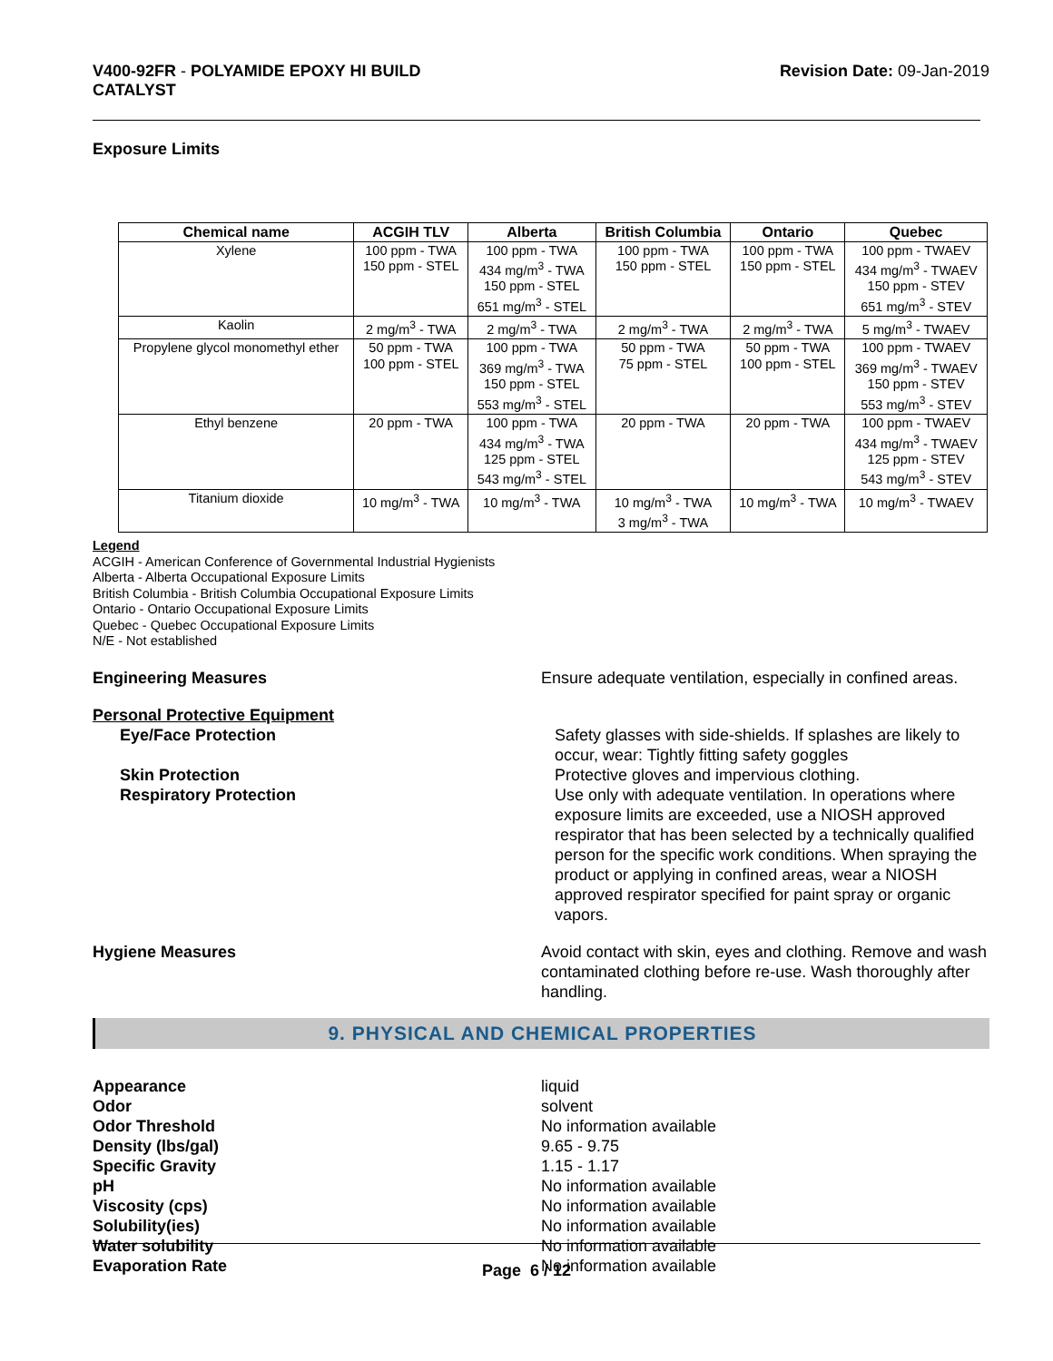V400-92FR - POLYAMIDE EPOXY HI BUILD
CATALYST
Revision Date: 09-Jan-2019
Exposure Limits
| Chemical name | ACGIH TLV | Alberta | British Columbia | Ontario | Quebec |
| --- | --- | --- | --- | --- | --- |
| Xylene | 100 ppm - TWA 150 ppm - STEL | 100 ppm - TWA 434 mg/m<sup>3</sup> - TWA 150 ppm - STEL 651 mg/m<sup>3</sup> - STEL | 100 ppm - TWA 150 ppm - STEL | 100 ppm - TWA 150 ppm - STEL | 100 ppm - TWAEV 434 mg/m<sup>3</sup> - TWAEV 150 ppm - STEV 651 mg/m<sup>3</sup> - STEV |
| Kaolin | 2 mg/m<sup>3</sup> - TWA | 2 mg/m<sup>3</sup> - TWA | 2 mg/m<sup>3</sup> - TWA | 2 mg/m<sup>3</sup> - TWA | 5 mg/m<sup>3</sup> - TWAEV |
| Propylene glycol monomethyl ether | 50 ppm - TWA 100 ppm - STEL | 100 ppm - TWA 369 mg/m<sup>3</sup> - TWA 150 ppm - STEL 553 mg/m<sup>3</sup> - STEL | 50 ppm - TWA 75 ppm - STEL | 50 ppm - TWA 100 ppm - STEL | 100 ppm - TWAEV 369 mg/m<sup>3</sup> - TWAEV 150 ppm - STEV 553 mg/m<sup>3</sup> - STEV |
| Ethyl benzene | 20 ppm - TWA | 100 ppm - TWA 434 mg/m<sup>3</sup> - TWA 125 ppm - STEL 543 mg/m<sup>3</sup> - STEL | 20 ppm - TWA | 20 ppm - TWA | 100 ppm - TWAEV 434 mg/m<sup>3</sup> - TWAEV 125 ppm - STEV 543 mg/m<sup>3</sup> - STEV |
| Titanium dioxide | 10 mg/m<sup>3</sup> - TWA | 10 mg/m<sup>3</sup> - TWA | 10 mg/m<sup>3</sup> - TWA 3 mg/m<sup>3</sup> - TWA | 10 mg/m<sup>3</sup> - TWA | 10 mg/m<sup>3</sup> - TWAEV |
Legend
ACGIH - American Conference of Governmental Industrial Hygienists
Alberta - Alberta Occupational Exposure Limits
British Columbia - British Columbia Occupational Exposure Limits
Ontario - Ontario Occupational Exposure Limits
Quebec - Quebec Occupational Exposure Limits
N/E - Not established
Engineering Measures Ensure adequate ventilation, especially in confined areas.
Personal Protective Equipment
Eye/Face Protection Safety glasses with side-shields. If splashes are likely to occur, wear: Tightly fitting safety goggles
Skin Protection Protective gloves and impervious clothing.
Respiratory Protection Use only with adequate ventilation. In operations where exposure limits are exceeded, use a NIOSH approved respirator that has been selected by a technically qualified person for the specific work conditions. When spraying the product or applying in confined areas, wear a NIOSH approved respirator specified for paint spray or organic vapors.
Hygiene Measures Avoid contact with skin, eyes and clothing. Remove and wash contaminated clothing before re-use. Wash thoroughly after handling.
9. PHYSICAL AND CHEMICAL PROPERTIES
Appearance liquid
Odor solvent
Odor Threshold No information available
Density (lbs/gal) 9.65 - 9.75
Specific Gravity 1.15 - 1.17
pH No information available
Viscosity (cps) No information available
Solubility(ies) No information available
Water solubility No information available
Evaporation Rate No information available
Page 6 / 12